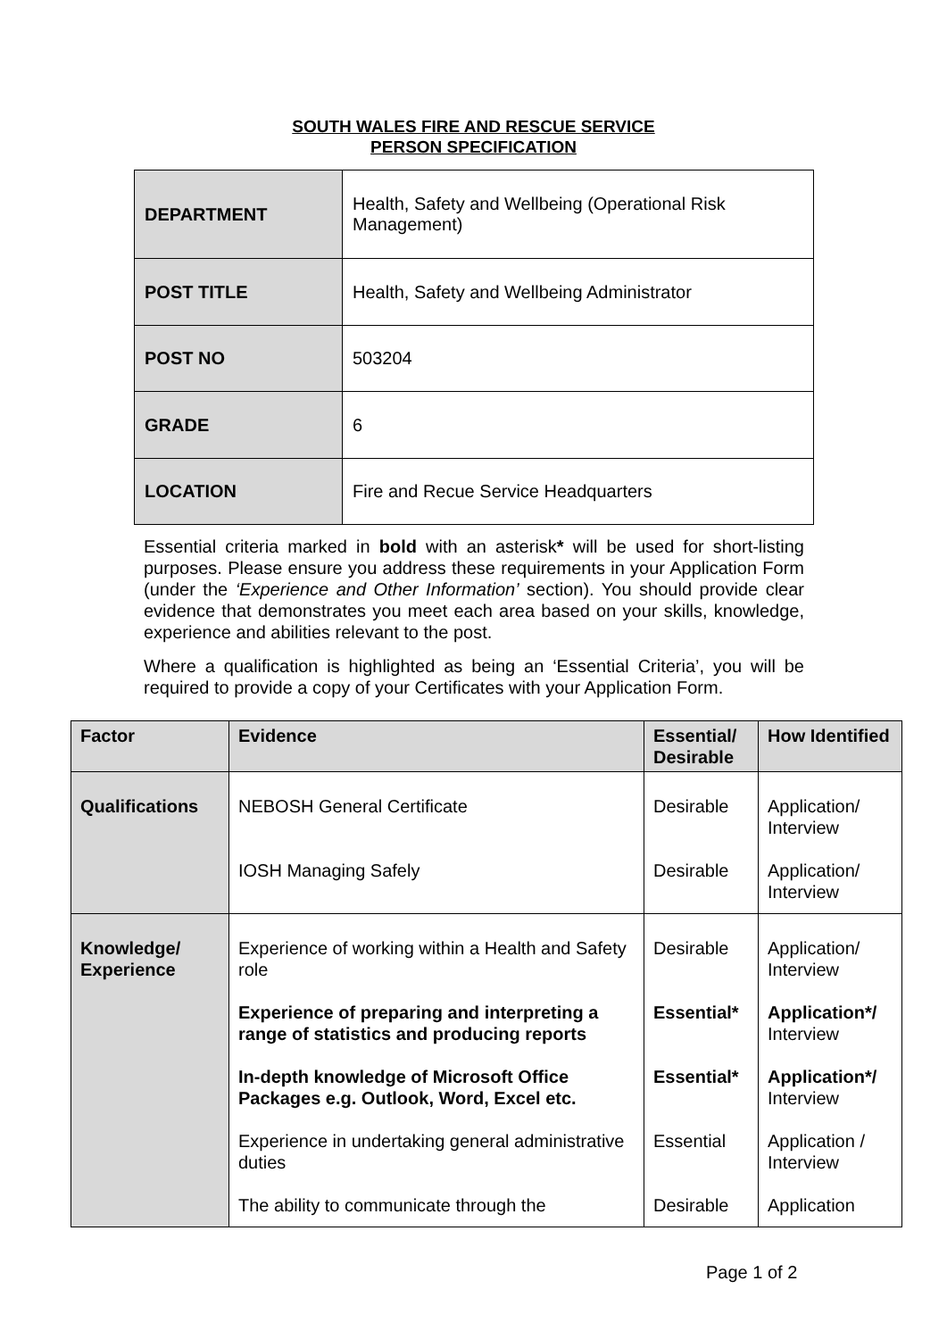SOUTH WALES FIRE AND RESCUE SERVICE
PERSON SPECIFICATION
| DEPARTMENT | Health, Safety and Wellbeing (Operational Risk Management) |
| POST TITLE | Health, Safety and Wellbeing Administrator |
| POST NO | 503204 |
| GRADE | 6 |
| LOCATION | Fire and Recue Service Headquarters |
Essential criteria marked in bold with an asterisk* will be used for short-listing purposes. Please ensure you address these requirements in your Application Form (under the ‘Experience and Other Information’ section). You should provide clear evidence that demonstrates you meet each area based on your skills, knowledge, experience and abilities relevant to the post.
Where a qualification is highlighted as being an ‘Essential Criteria’, you will be required to provide a copy of your Certificates with your Application Form.
| Factor | Evidence | Essential/ Desirable | How Identified |
| --- | --- | --- | --- |
| Qualifications | NEBOSH General Certificate | Desirable | Application/ Interview |
| | IOSH Managing Safely | Desirable | Application/ Interview |
| Knowledge/ Experience | Experience of working within a Health and Safety role | Desirable | Application/ Interview |
| | Experience of preparing and interpreting a range of statistics and producing reports | Essential* | Application*/ Interview |
| | In-depth knowledge of Microsoft Office Packages e.g. Outlook, Word, Excel etc. | Essential* | Application*/ Interview |
| | Experience in undertaking general administrative duties | Essential | Application / Interview |
| | The ability to communicate through the | Desirable | Application |
Page 1 of 2